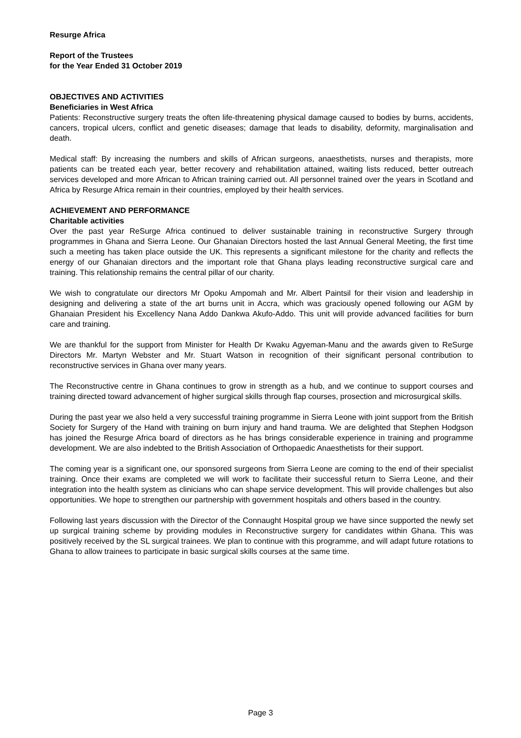Resurge Africa
Report of the Trustees
for the Year Ended 31 October 2019
OBJECTIVES AND ACTIVITIES
Beneficiaries in West Africa
Patients: Reconstructive surgery treats the often life-threatening physical damage caused to bodies by burns, accidents, cancers, tropical ulcers, conflict and genetic diseases; damage that leads to disability, deformity, marginalisation and death.
Medical staff: By increasing the numbers and skills of African surgeons, anaesthetists, nurses and therapists, more patients can be treated each year, better recovery and rehabilitation attained, waiting lists reduced, better outreach services developed and more African to African training carried out. All personnel trained over the years in Scotland and Africa by Resurge Africa remain in their countries, employed by their health services.
ACHIEVEMENT AND PERFORMANCE
Charitable activities
Over the past year ReSurge Africa continued to deliver sustainable training in reconstructive Surgery through programmes in Ghana and Sierra Leone. Our Ghanaian Directors hosted the last Annual General Meeting, the first time such a meeting has taken place outside the UK. This represents a significant milestone for the charity and reflects the energy of our Ghanaian directors and the important role that Ghana plays leading reconstructive surgical care and training. This relationship remains the central pillar of our charity.
We wish to congratulate our directors Mr Opoku Ampomah and Mr. Albert Paintsil for their vision and leadership in designing and delivering a state of the art burns unit in Accra, which was graciously opened following our AGM by Ghanaian President his Excellency Nana Addo Dankwa Akufo-Addo. This unit will provide advanced facilities for burn care and training.
We are thankful for the support from Minister for Health Dr Kwaku Agyeman-Manu and the awards given to ReSurge Directors Mr. Martyn Webster and Mr. Stuart Watson in recognition of their significant personal contribution to reconstructive services in Ghana over many years.
The Reconstructive centre in Ghana continues to grow in strength as a hub, and we continue to support courses and training directed toward advancement of higher surgical skills through flap courses, prosection and microsurgical skills.
During the past year we also held a very successful training programme in Sierra Leone with joint support from the British Society for Surgery of the Hand with training on burn injury and hand trauma. We are delighted that Stephen Hodgson has joined the Resurge Africa board of directors as he has brings considerable experience in training and programme development. We are also indebted to the British Association of Orthopaedic Anaesthetists for their support.
The coming year is a significant one, our sponsored surgeons from Sierra Leone are coming to the end of their specialist training. Once their exams are completed we will work to facilitate their successful return to Sierra Leone, and their integration into the health system as clinicians who can shape service development. This will provide challenges but also opportunities. We hope to strengthen our partnership with government hospitals and others based in the country.
Following last years discussion with the Director of the Connaught Hospital group we have since supported the newly set up surgical training scheme by providing modules in Reconstructive surgery for candidates within Ghana. This was positively received by the SL surgical trainees. We plan to continue with this programme, and will adapt future rotations to Ghana to allow trainees to participate in basic surgical skills courses at the same time.
Page 3